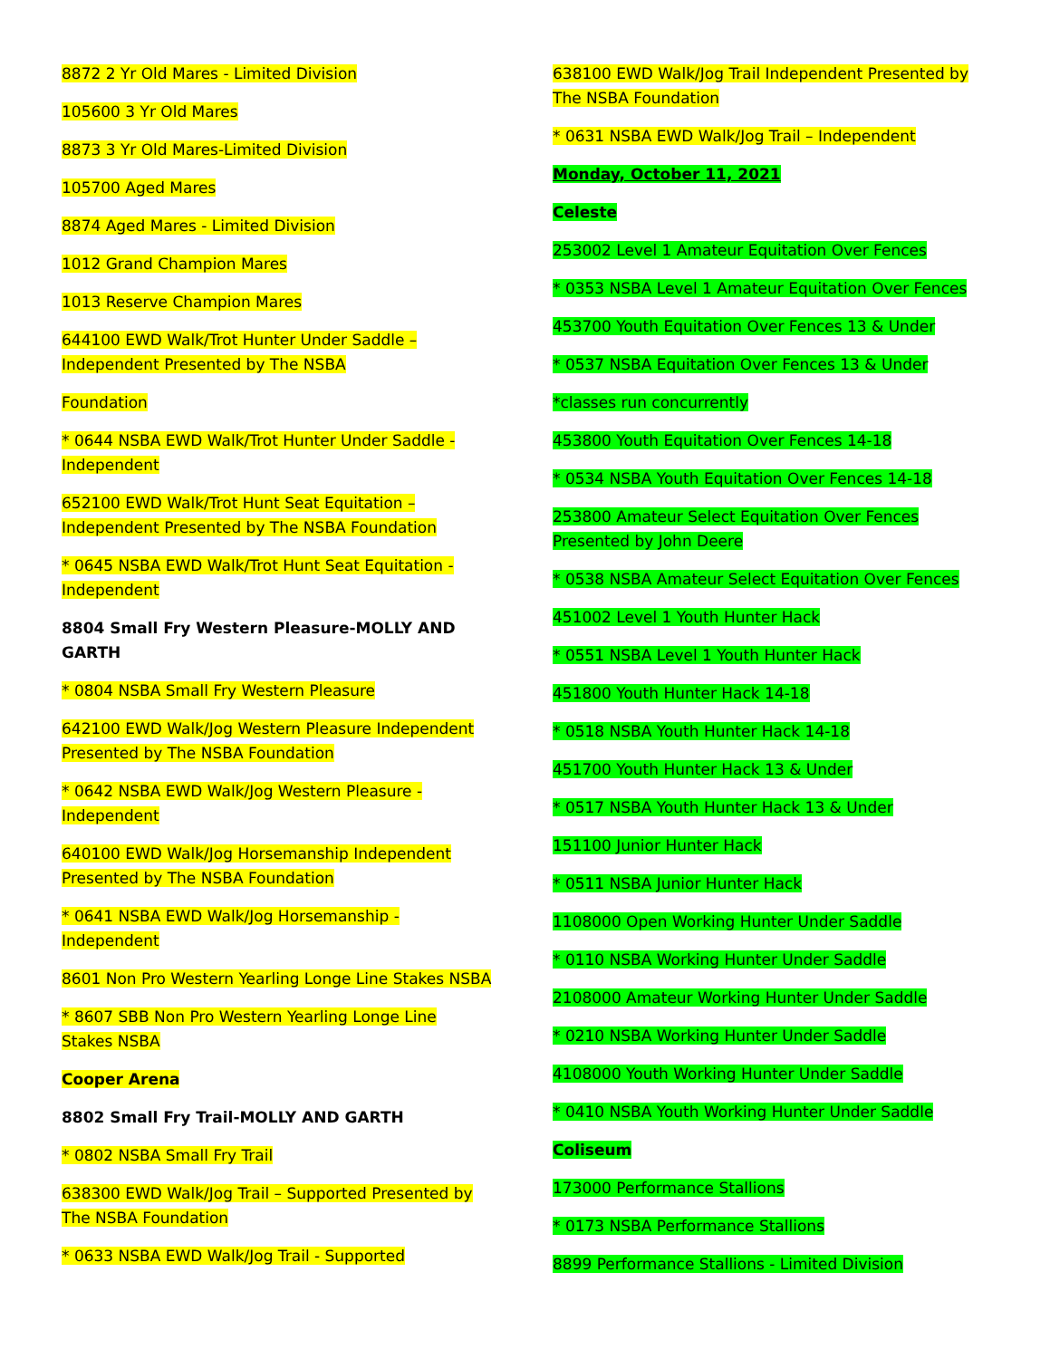8872 2 Yr Old Mares - Limited Division
105600 3 Yr Old Mares
8873 3 Yr Old Mares-Limited Division
105700 Aged Mares
8874 Aged Mares - Limited Division
1012 Grand Champion Mares
1013 Reserve Champion Mares
644100 EWD Walk/Trot Hunter Under Saddle – Independent Presented by The NSBA
Foundation
* 0644 NSBA EWD Walk/Trot Hunter Under Saddle - Independent
652100 EWD Walk/Trot Hunt Seat Equitation – Independent Presented by The NSBA Foundation
* 0645 NSBA EWD Walk/Trot Hunt Seat Equitation - Independent
8804 Small Fry Western Pleasure-MOLLY AND GARTH
* 0804 NSBA Small Fry Western Pleasure
642100 EWD Walk/Jog Western Pleasure Independent Presented by The NSBA Foundation
* 0642 NSBA EWD Walk/Jog Western Pleasure - Independent
640100 EWD Walk/Jog Horsemanship Independent Presented by The NSBA Foundation
* 0641 NSBA EWD Walk/Jog Horsemanship - Independent
8601 Non Pro Western Yearling Longe Line Stakes NSBA
* 8607 SBB Non Pro Western Yearling Longe Line Stakes NSBA
Cooper Arena
8802 Small Fry Trail-MOLLY AND GARTH
* 0802 NSBA Small Fry Trail
638300 EWD Walk/Jog Trail – Supported Presented by The NSBA Foundation
* 0633 NSBA EWD Walk/Jog Trail - Supported
638100 EWD Walk/Jog Trail Independent Presented by The NSBA Foundation
* 0631 NSBA EWD Walk/Jog Trail – Independent
Monday, October 11, 2021
Celeste
253002 Level 1 Amateur Equitation Over Fences
* 0353 NSBA Level 1 Amateur Equitation Over Fences
453700 Youth Equitation Over Fences 13 & Under
* 0537 NSBA Equitation Over Fences 13 & Under
*classes run concurrently
453800 Youth Equitation Over Fences 14-18
* 0534 NSBA Youth Equitation Over Fences 14-18
253800 Amateur Select Equitation Over Fences Presented by John Deere
* 0538 NSBA Amateur Select Equitation Over Fences
451002 Level 1 Youth Hunter Hack
* 0551 NSBA Level 1 Youth Hunter Hack
451800 Youth Hunter Hack 14-18
* 0518 NSBA Youth Hunter Hack 14-18
451700 Youth Hunter Hack 13 & Under
* 0517 NSBA Youth Hunter Hack 13 & Under
151100 Junior Hunter Hack
* 0511 NSBA Junior Hunter Hack
1108000 Open Working Hunter Under Saddle
* 0110 NSBA Working Hunter Under Saddle
2108000 Amateur Working Hunter Under Saddle
* 0210 NSBA Working Hunter Under Saddle
4108000 Youth Working Hunter Under Saddle
* 0410 NSBA Youth Working Hunter Under Saddle
Coliseum
173000 Performance Stallions
* 0173 NSBA Performance Stallions
8899 Performance Stallions - Limited Division